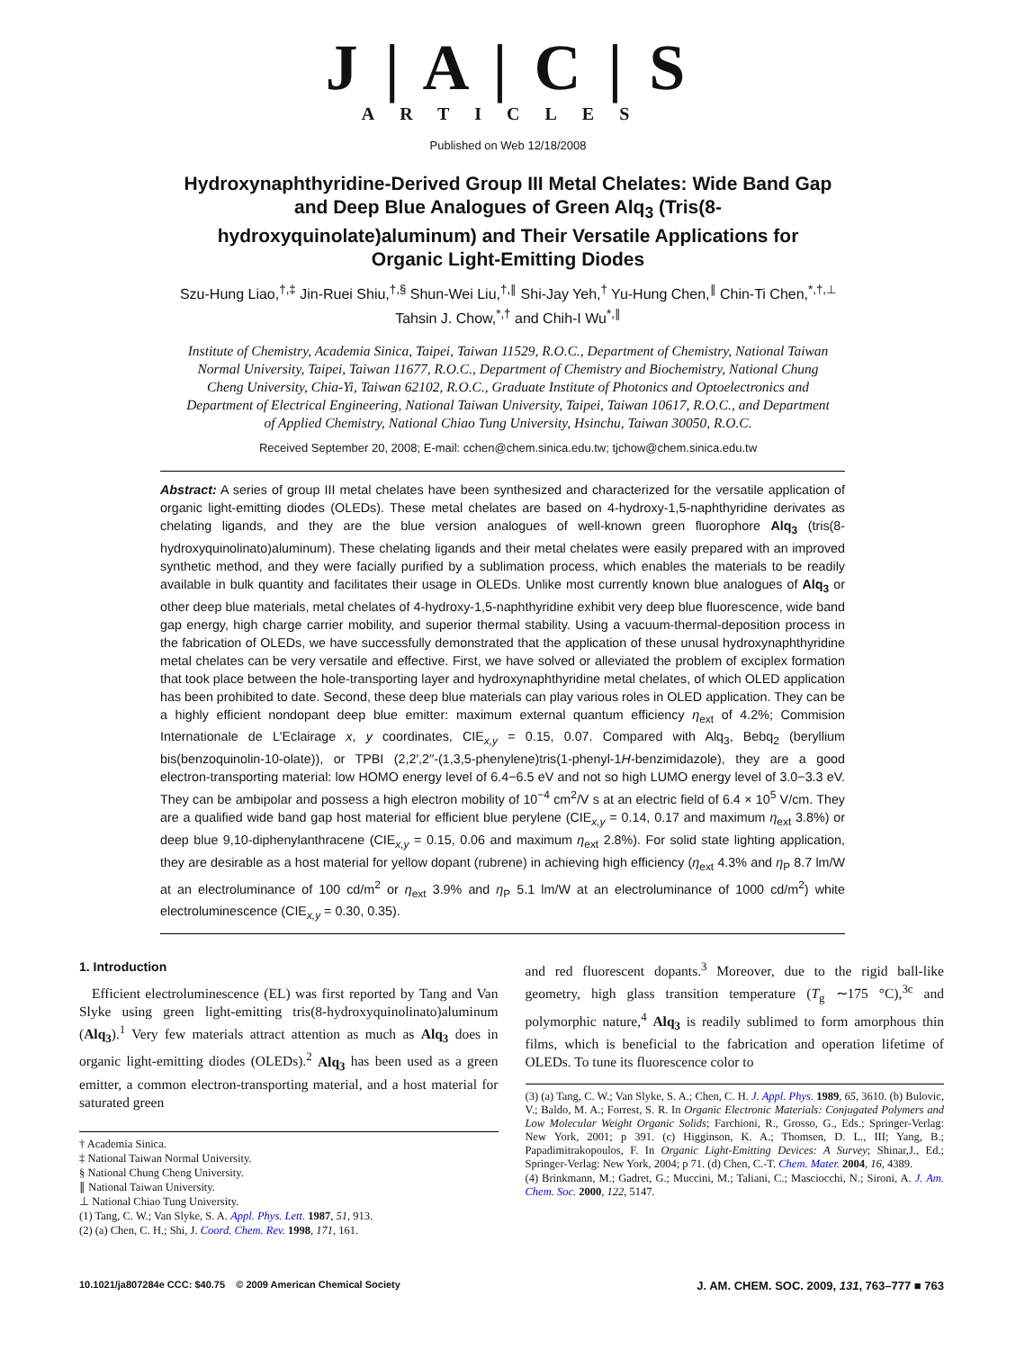J | A | C | S
ARTICLES
Published on Web 12/18/2008
Hydroxynaphthyridine-Derived Group III Metal Chelates: Wide Band Gap and Deep Blue Analogues of Green Alq<sub>3</sub> (Tris(8-hydroxyquinolate)aluminum) and Their Versatile Applications for Organic Light-Emitting Diodes
Szu-Hung Liao,<sup>†,‡</sup> Jin-Ruei Shiu,<sup>†,§</sup> Shun-Wei Liu,<sup>†,∥</sup> Shi-Jay Yeh,<sup>†</sup> Yu-Hung Chen,<sup>∥</sup> Chin-Ti Chen,<sup>*,†,⊥</sup> Tahsin J. Chow,<sup>*,†</sup> and Chih-I Wu<sup>*,∥</sup>
Institute of Chemistry, Academia Sinica, Taipei, Taiwan 11529, R.O.C., Department of Chemistry, National Taiwan Normal University, Taipei, Taiwan 11677, R.O.C., Department of Chemistry and Biochemistry, National Chung Cheng University, Chia-Yi, Taiwan 62102, R.O.C., Graduate Institute of Photonics and Optoelectronics and Department of Electrical Engineering, National Taiwan University, Taipei, Taiwan 10617, R.O.C., and Department of Applied Chemistry, National Chiao Tung University, Hsinchu, Taiwan 30050, R.O.C.
Received September 20, 2008; E-mail: cchen@chem.sinica.edu.tw; tjchow@chem.sinica.edu.tw
Abstract: A series of group III metal chelates have been synthesized and characterized for the versatile application of organic light-emitting diodes (OLEDs). These metal chelates are based on 4-hydroxy-1,5-naphthyridine derivates as chelating ligands, and they are the blue version analogues of well-known green fluorophore Alq<sub>3</sub> (tris(8-hydroxyquinolinato)aluminum). These chelating ligands and their metal chelates were easily prepared with an improved synthetic method, and they were facially purified by a sublimation process, which enables the materials to be readily available in bulk quantity and facilitates their usage in OLEDs. Unlike most currently known blue analogues of Alq<sub>3</sub> or other deep blue materials, metal chelates of 4-hydroxy-1,5-naphthyridine exhibit very deep blue fluorescence, wide band gap energy, high charge carrier mobility, and superior thermal stability. Using a vacuum-thermal-deposition process in the fabrication of OLEDs, we have successfully demonstrated that the application of these unusal hydroxynaphthyridine metal chelates can be very versatile and effective. First, we have solved or alleviated the problem of exciplex formation that took place between the hole-transporting layer and hydroxynaphthyridine metal chelates, of which OLED application has been prohibited to date. Second, these deep blue materials can play various roles in OLED application. They can be a highly efficient nondopant deep blue emitter: maximum external quantum efficiency η<sub>ext</sub> of 4.2%; Commision Internationale de L'Eclairage x, y coordinates, CIE<sub>x,y</sub> = 0.15, 0.07. Compared with Alq<sub>3</sub>, Bebq<sub>2</sub> (beryllium bis(benzoquinolin-10-olate)), or TPBI (2,2′,2′′-(1,3,5-phenylene)tris(1-phenyl-1H-benzimidazole), they are a good electron-transporting material: low HOMO energy level of 6.4−6.5 eV and not so high LUMO energy level of 3.0−3.3 eV. They can be ambipolar and possess a high electron mobility of 10<sup>−4</sup> cm<sup>2</sup>/V s at an electric field of 6.4 × 10<sup>5</sup> V/cm. They are a qualified wide band gap host material for efficient blue perylene (CIE<sub>x,y</sub> = 0.14, 0.17 and maximum η<sub>ext</sub> 3.8%) or deep blue 9,10-diphenylanthracene (CIE<sub>x,y</sub> = 0.15, 0.06 and maximum η<sub>ext</sub> 2.8%). For solid state lighting application, they are desirable as a host material for yellow dopant (rubrene) in achieving high efficiency (η<sub>ext</sub> 4.3% and η<sub>P</sub> 8.7 lm/W at an electroluminance of 100 cd/m<sup>2</sup> or η<sub>ext</sub> 3.9% and η<sub>P</sub> 5.1 lm/W at an electroluminance of 1000 cd/m<sup>2</sup>) white electroluminescence (CIE<sub>x,y</sub> = 0.30, 0.35).
1. Introduction
Efficient electroluminescence (EL) was first reported by Tang and Van Slyke using green light-emitting tris(8-hydroxyquinolinato)aluminum (Alq<sub>3</sub>).<sup>1</sup> Very few materials attract attention as much as Alq<sub>3</sub> does in organic light-emitting diodes (OLEDs).<sup>2</sup> Alq<sub>3</sub> has been used as a green emitter, a common electron-transporting material, and a host material for saturated green
† Academia Sinica.
‡ National Taiwan Normal University.
§ National Chung Cheng University.
∥ National Taiwan University.
⊥ National Chiao Tung University.
(1) Tang, C. W.; Van Slyke, S. A. Appl. Phys. Lett. 1987, 51, 913.
(2) (a) Chen, C. H.; Shi, J. Coord. Chem. Rev. 1998, 171, 161.
and red fluorescent dopants.<sup>3</sup> Moreover, due to the rigid ball-like geometry, high glass transition temperature (T<sub>g</sub> ∼175 °C),<sup>3c</sup> and polymorphic nature,<sup>4</sup> Alq<sub>3</sub> is readily sublimed to form amorphous thin films, which is beneficial to the fabrication and operation lifetime of OLEDs. To tune its fluorescence color to
(3) (a) Tang, C. W.; Van Slyke, S. A.; Chen, C. H. J. Appl. Phys. 1989, 65, 3610. (b) Bulovic, V.; Baldo, M. A.; Forrest, S. R. In Organic Electronic Materials: Conjugated Polymers and Low Molecular Weight Organic Solids; Farchioni, R., Grosso, G., Eds.; Springer-Verlag: New York, 2001; p 391. (c) Higginson, K. A.; Thomsen, D. L., III; Yang, B.; Papadimitrakopoulos, F. In Organic Light-Emitting Devices: A Survey; Shinar,J., Ed.; Springer-Verlag: New York, 2004; p 71. (d) Chen, C.-T. Chem. Mater. 2004, 16, 4389.
(4) Brinkmann, M.; Gadret, G.; Muccini, M.; Taliani, C.; Masciocchi, N.; Sironi, A. J. Am. Chem. Soc. 2000, 122, 5147.
10.1021/ja807284e CCC: $40.75 © 2009 American Chemical Society J. AM. CHEM. SOC. 2009, 131, 763–777 ■ 763